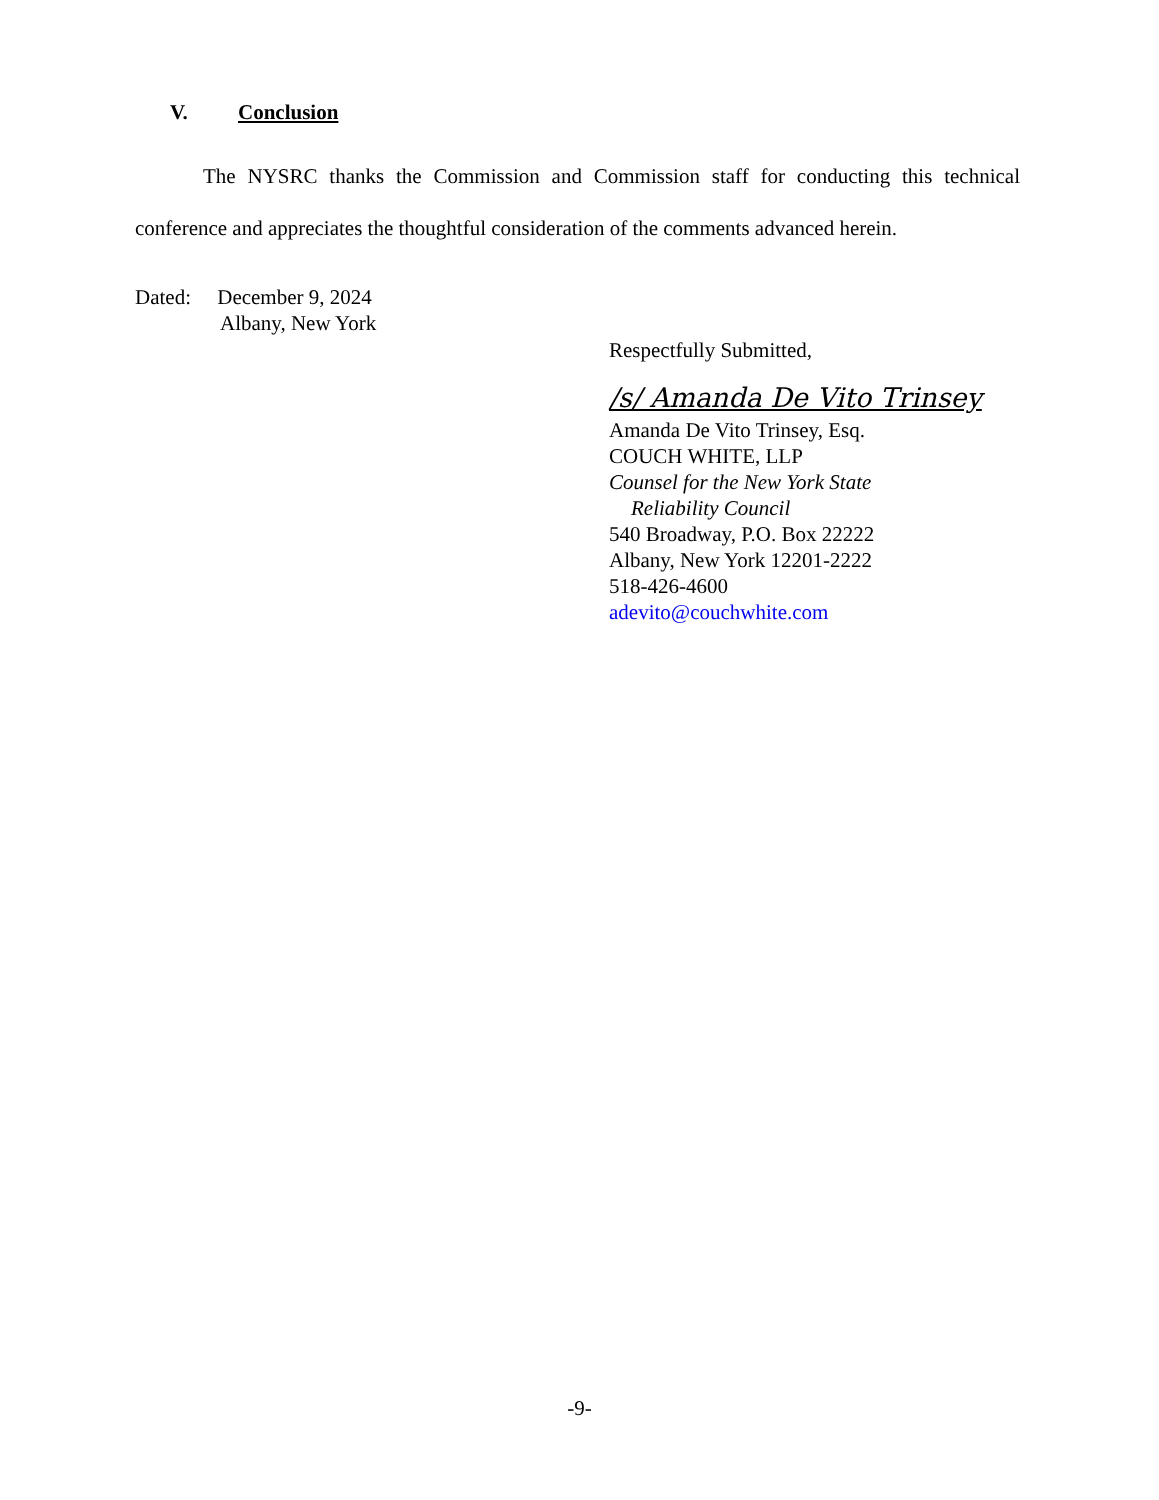V. Conclusion
The NYSRC thanks the Commission and Commission staff for conducting this technical conference and appreciates the thoughtful consideration of the comments advanced herein.
Dated: December 9, 2024
Albany, New York
Respectfully Submitted,
/s/ Amanda De Vito Trinsey
Amanda De Vito Trinsey, Esq.
COUCH WHITE, LLP
Counsel for the New York State
Reliability Council
540 Broadway, P.O. Box 22222
Albany, New York 12201-2222
518-426-4600
adevito@couchwhite.com
-9-